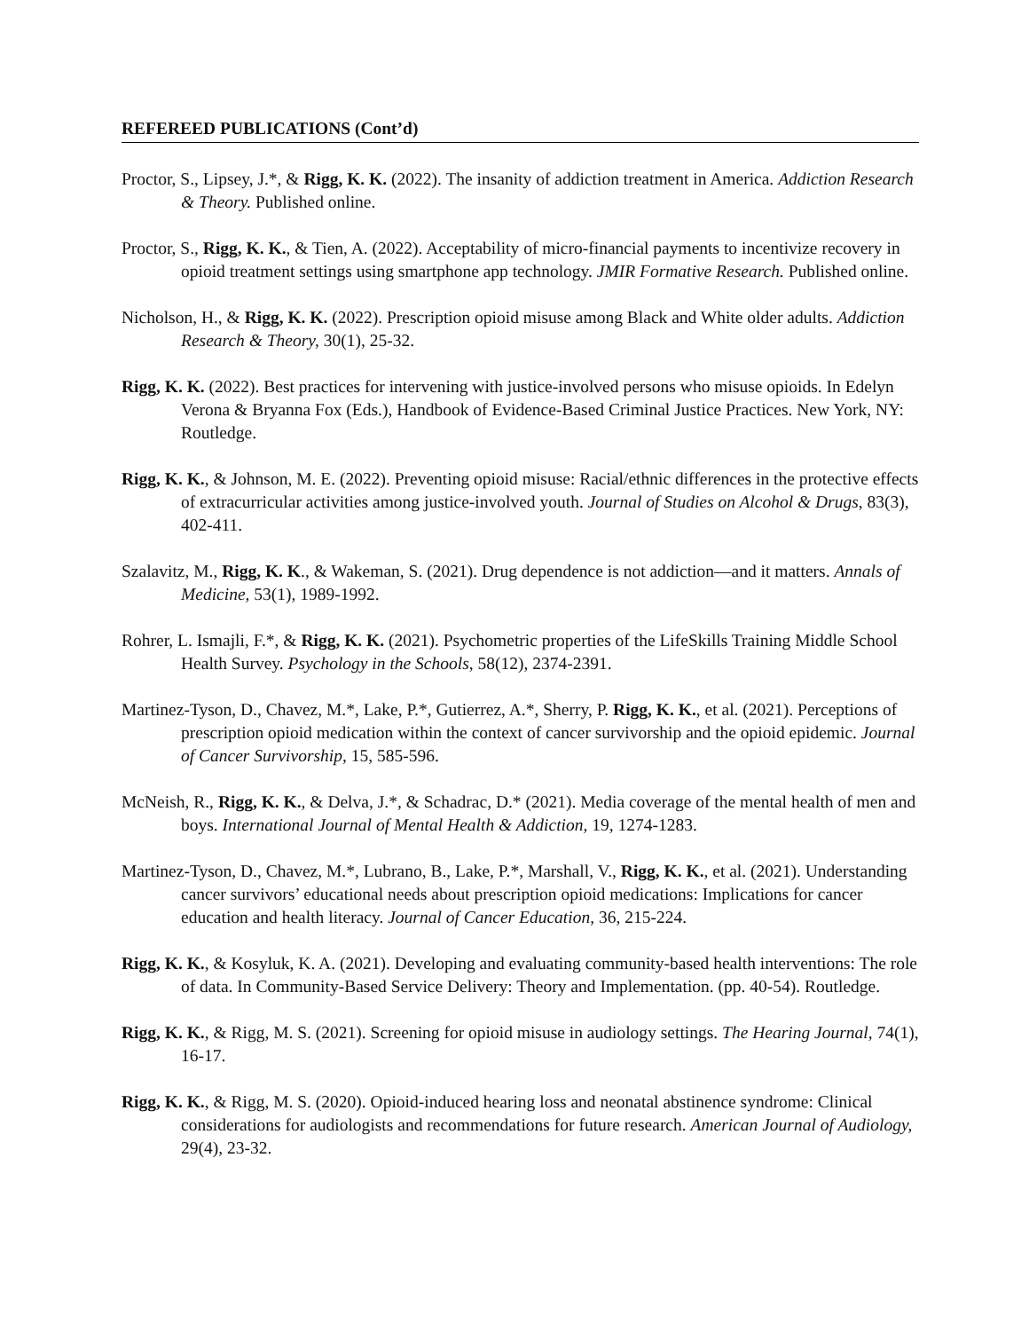REFEREED PUBLICATIONS (Cont’d)
Proctor, S., Lipsey, J.*, & Rigg, K. K. (2022). The insanity of addiction treatment in America. Addiction Research & Theory. Published online.
Proctor, S., Rigg, K. K., & Tien, A. (2022). Acceptability of micro-financial payments to incentivize recovery in opioid treatment settings using smartphone app technology. JMIR Formative Research. Published online.
Nicholson, H., & Rigg, K. K. (2022). Prescription opioid misuse among Black and White older adults. Addiction Research & Theory, 30(1), 25-32.
Rigg, K. K. (2022). Best practices for intervening with justice-involved persons who misuse opioids. In Edelyn Verona & Bryanna Fox (Eds.), Handbook of Evidence-Based Criminal Justice Practices. New York, NY: Routledge.
Rigg, K. K., & Johnson, M. E. (2022). Preventing opioid misuse: Racial/ethnic differences in the protective effects of extracurricular activities among justice-involved youth. Journal of Studies on Alcohol & Drugs, 83(3), 402-411.
Szalavitz, M., Rigg, K. K., & Wakeman, S. (2021). Drug dependence is not addiction—and it matters. Annals of Medicine, 53(1), 1989-1992.
Rohrer, L. Ismajli, F.*, & Rigg, K. K. (2021). Psychometric properties of the LifeSkills Training Middle School Health Survey. Psychology in the Schools, 58(12), 2374-2391.
Martinez-Tyson, D., Chavez, M.*, Lake, P.*, Gutierrez, A.*, Sherry, P. Rigg, K. K., et al. (2021). Perceptions of prescription opioid medication within the context of cancer survivorship and the opioid epidemic. Journal of Cancer Survivorship, 15, 585-596.
McNeish, R., Rigg, K. K., & Delva, J.*, & Schadrac, D.* (2021). Media coverage of the mental health of men and boys. International Journal of Mental Health & Addiction, 19, 1274-1283.
Martinez-Tyson, D., Chavez, M.*, Lubrano, B., Lake, P.*, Marshall, V., Rigg, K. K., et al. (2021). Understanding cancer survivors’ educational needs about prescription opioid medications: Implications for cancer education and health literacy. Journal of Cancer Education, 36, 215-224.
Rigg, K. K., & Kosyluk, K. A. (2021). Developing and evaluating community-based health interventions: The role of data. In Community-Based Service Delivery: Theory and Implementation. (pp. 40-54). Routledge.
Rigg, K. K., & Rigg, M. S. (2021). Screening for opioid misuse in audiology settings. The Hearing Journal, 74(1), 16-17.
Rigg, K. K., & Rigg, M. S. (2020). Opioid-induced hearing loss and neonatal abstinence syndrome: Clinical considerations for audiologists and recommendations for future research. American Journal of Audiology, 29(4), 23-32.